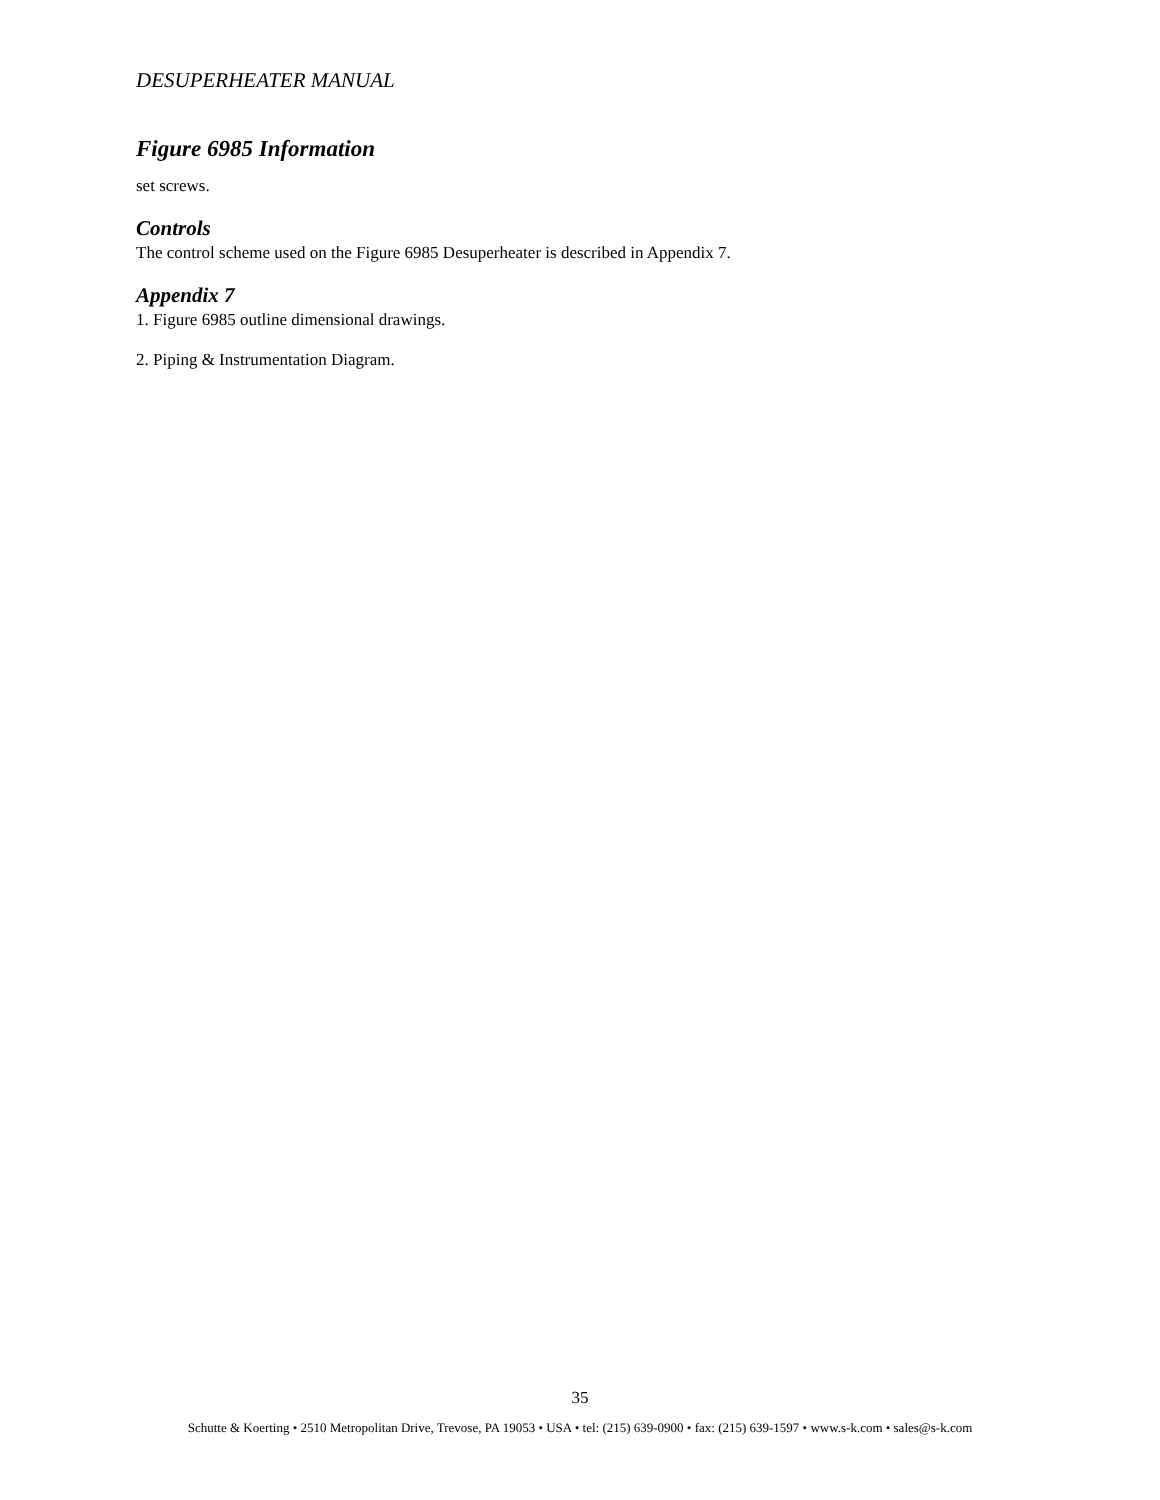DESUPERHEATER MANUAL
Figure 6985 Information
set screws.
Controls
The control scheme used on the Figure 6985 Desuperheater is described in Appendix 7.
Appendix 7
1. Figure 6985 outline dimensional drawings.
2. Piping & Instrumentation Diagram.
35
Schutte & Koerting • 2510 Metropolitan Drive, Trevose, PA 19053 • USA • tel: (215) 639-0900 • fax: (215) 639-1597 • www.s-k.com • sales@s-k.com